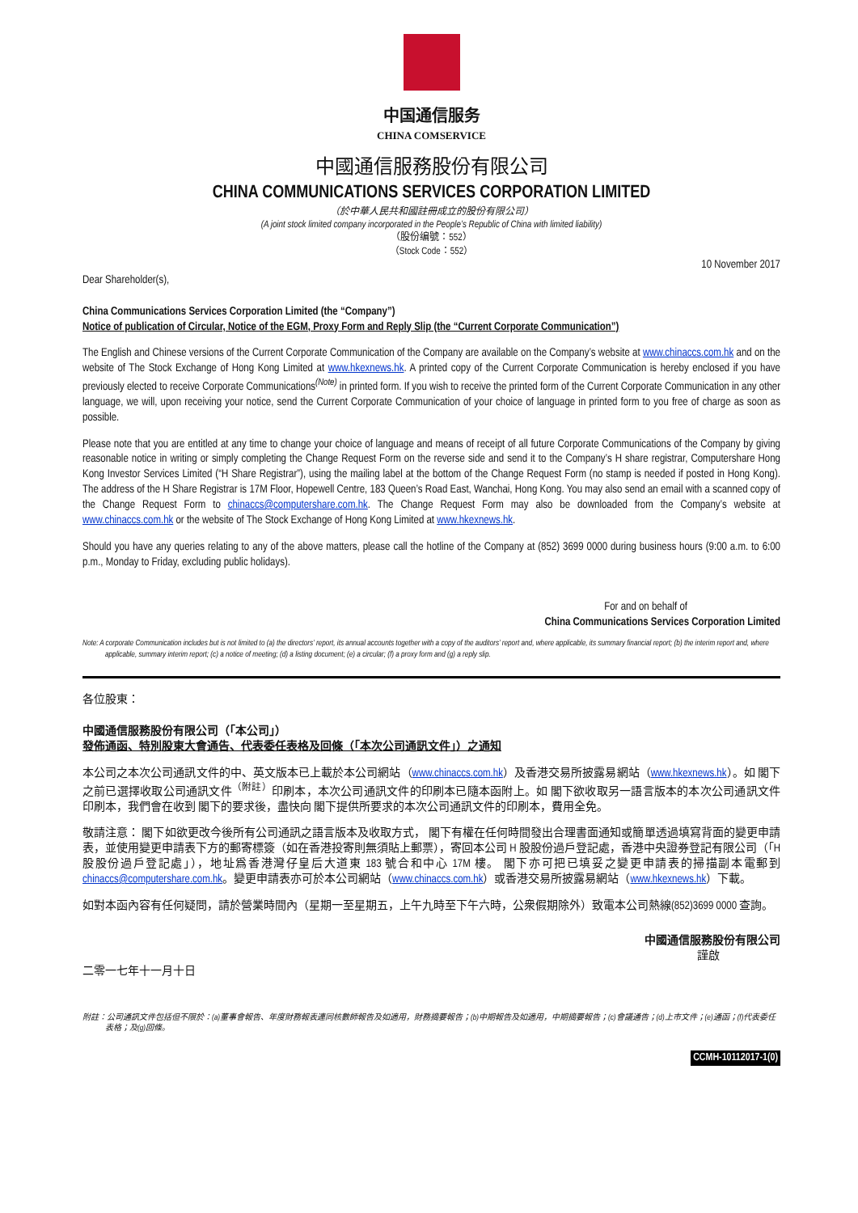中国通信服务
CHINA COMSERVICE
中國通信服務股份有限公司
CHINA COMMUNICATIONS SERVICES CORPORATION LIMITED
（於中華人民共和國註冊成立的股份有限公司）
(A joint stock limited company incorporated in the People’s Republic of China with limited liability)
（股份编號：552）
（Stock Code：552）
10 November 2017
Dear Shareholder(s),
China Communications Services Corporation Limited (the “Company”)
Notice of publication of Circular, Notice of the EGM, Proxy Form and Reply Slip (the “Current Corporate Communication”)
The English and Chinese versions of the Current Corporate Communication of the Company are available on the Company’s website at www.chinaccs.com.hk and on the website of The Stock Exchange of Hong Kong Limited at www.hkexnews.hk. A printed copy of the Current Corporate Communication is hereby enclosed if you have previously elected to receive Corporate Communications<sup>(Note)</sup> in printed form. If you wish to receive the printed form of the Current Corporate Communication in any other language, we will, upon receiving your notice, send the Current Corporate Communication of your choice of language in printed form to you free of charge as soon as possible.
Please note that you are entitled at any time to change your choice of language and means of receipt of all future Corporate Communications of the Company by giving reasonable notice in writing or simply completing the Change Request Form on the reverse side and send it to the Company’s H share registrar, Computershare Hong Kong Investor Services Limited (“H Share Registrar”), using the mailing label at the bottom of the Change Request Form (no stamp is needed if posted in Hong Kong). The address of the H Share Registrar is 17M Floor, Hopewell Centre, 183 Queen’s Road East, Wanchai, Hong Kong. You may also send an email with a scanned copy of the Change Request Form to chinaccs@computershare.com.hk. The Change Request Form may also be downloaded from the Company’s website at www.chinaccs.com.hk or the website of The Stock Exchange of Hong Kong Limited at www.hkexnews.hk.
Should you have any queries relating to any of the above matters, please call the hotline of the Company at (852) 3699 0000 during business hours (9:00 a.m. to 6:00 p.m., Monday to Friday, excluding public holidays).
For and on behalf of
China Communications Services Corporation Limited
Note: A corporate Communication includes but is not limited to (a) the directors’ report, its annual accounts together with a copy of the auditors’ report and, where applicable, its summary financial report; (b) the interim report and, where applicable, summary interim report; (c) a notice of meeting; (d) a listing document; (e) a circular; (f) a proxy form and (g) a reply slip.
各位股東：
中國通信服務股份有限公司（「本公司」）
發佈通函、特別股東大會通告、代表委任表格及回條（「本次公司通訊文件」）之通知
本公司之本次公司通訊文件的中、英文版本已上載於本公司網站（www.chinaccs.com.hk）及香港交易所披露易網站（www.hkexnews.hk）。如 閣下之前已選擇收取公司通訊文件<sup>（附註）</sup>印刷本，本次公司通訊文件的印刷本已隨本函附上。如 閣下欲收取另一語言版本的本次公司通訊文件印刷本，我們會在收到 閣下的要求後，盡快向 閣下提供所要求的本次公司通訊文件的印刷本，費用全免。
敬請注意： 閣下如欲更改今後所有公司通訊之語言版本及收取方式， 閣下有權在任何時間發出合理書面通知或簡單透過填寫背面的變更申請表，並使用變更申請表下方的郵寄標簽（如在香港投寄則無須貼上郵票），寄回本公司 H 股股份過戶登記處，香港中央證券登記有限公司（「H 股股份過戶登記處」），地址爲香港灣仔皇后大道東 183 號合和中心 17M 樓。 閣下亦可把已填妥之變更申請表的掃描副本電郵到 chinaccs@computershare.com.hk。變更申請表亦可於本公司網站（www.chinaccs.com.hk）或香港交易所披露易網站（www.hkexnews.hk）下載。
如對本函內容有任何疑問，請於營業時間內（星期一至星期五，上午九時至下午六時，公衆假期除外）致電本公司熱線(852)3699 0000 查詢。
中國通信服務股份有限公司
謹啟
二零一七年十一月十日
附註：公司通訊文件包括但不限於：(a)董事會報告、年度財務報表連同核數師報告及如適用，財務摘要報告；(b)中期報告及如適用，中期摘要報告；(c)會議通告；(d)上市文件；(e)通函；(f)代表委任表格；及(g)回條。
CCMH-10112017-1(0)